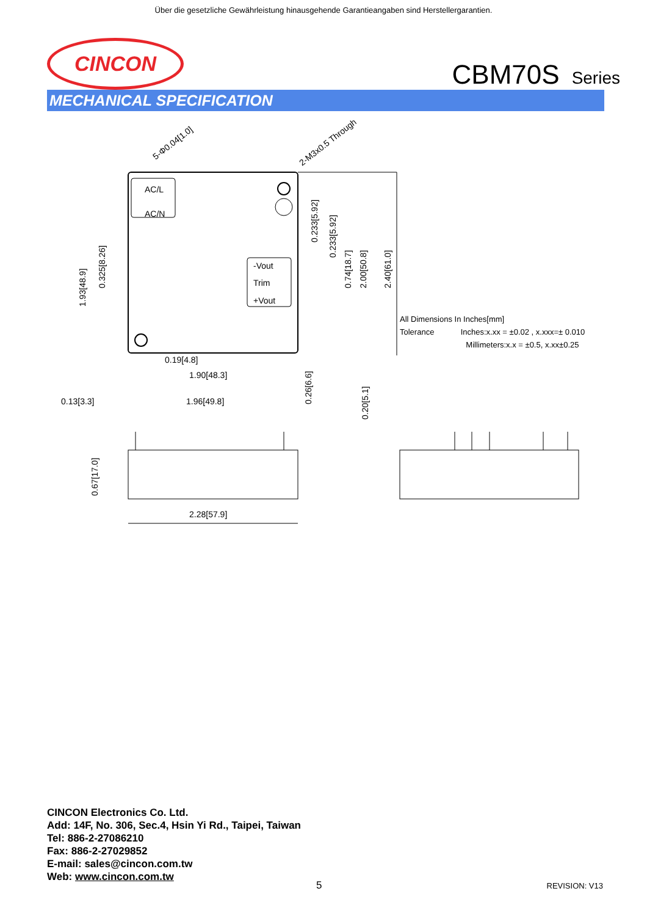Über die gesetzliche Gewährleistung hinausgehende Garantieangaben sind Herstellergarantien.
CINCON
CBM70S Series
MECHANICAL SPECIFICATION
AC/L
AC/N
-Vout
Trim
+Vout
2.40[61.0]
2.00[50.8]
0.74[18.7]
0.233[5.92]
0.233[5.92]
1.93[48.9]
0.325[8.26]
5-Φ0.04[1.0]
2-M3x0.5 Through
0.19[4.8]
1.90[48.3]
0.13[3.3]
1.96[49.8]
0.26[6.6]
0.20[5.1]
0.67[17.0]
2.28[57.9]
All Dimensions In Inches[mm]
Tolerance Inches:x.xx = ±0.02 , x.xxx=± 0.010
Millimeters:x.x = ±0.5, x.xx±0.25
CINCON Electronics Co. Ltd.
Add: 14F, No. 306, Sec.4, Hsin Yi Rd., Taipei, Taiwan
Tel: 886-2-27086210
Fax: 886-2-27029852
E-mail: sales@cincon.com.tw
Web: www.cincon.com.tw
5 REVISION: V13